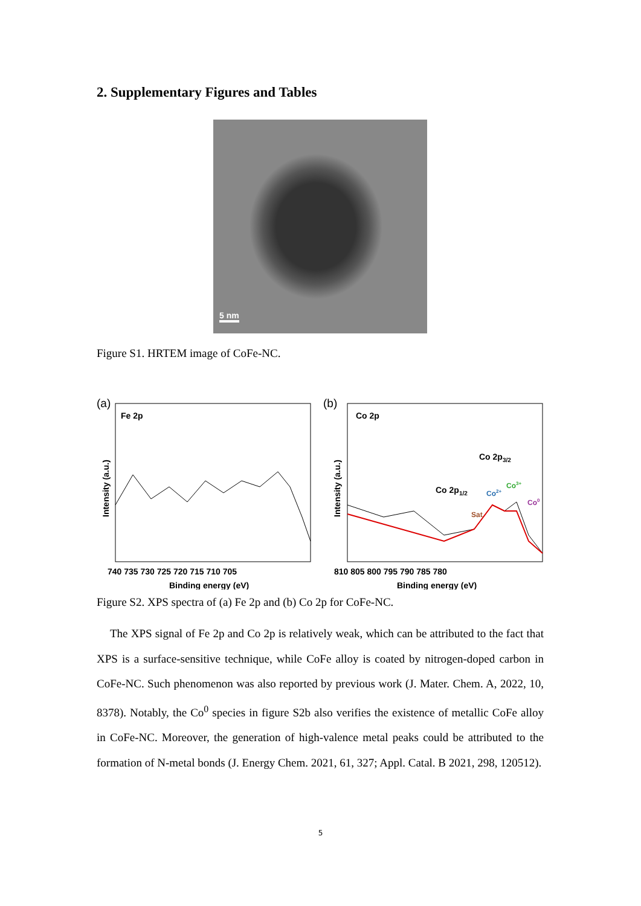2. Supplementary Figures and Tables
5 nm
Figure S1. HRTEM image of CoFe-NC.
(a)
Fe 2p
Intensity (a.u.)
740 735 730 725 720 715 710 705
Binding energy (eV)
(b)
Co 2p
Intensity (a.u.)
Co 2p3/2
Co 2p1/2
Sat.
Co2+
Co3+
Co0
810 805 800 795 790 785 780
Binding energy (eV)
Figure S2. XPS spectra of (a) Fe 2p and (b) Co 2p for CoFe-NC.
The XPS signal of Fe 2p and Co 2p is relatively weak, which can be attributed to the fact that XPS is a surface-sensitive technique, while CoFe alloy is coated by nitrogen-doped carbon in CoFe-NC. Such phenomenon was also reported by previous work (J. Mater. Chem. A, 2022, 10, 8378). Notably, the Co<sup>0</sup> species in figure S2b also verifies the existence of metallic CoFe alloy in CoFe-NC. Moreover, the generation of high-valence metal peaks could be attributed to the formation of N-metal bonds (J. Energy Chem. 2021, 61, 327; Appl. Catal. B 2021, 298, 120512).
5